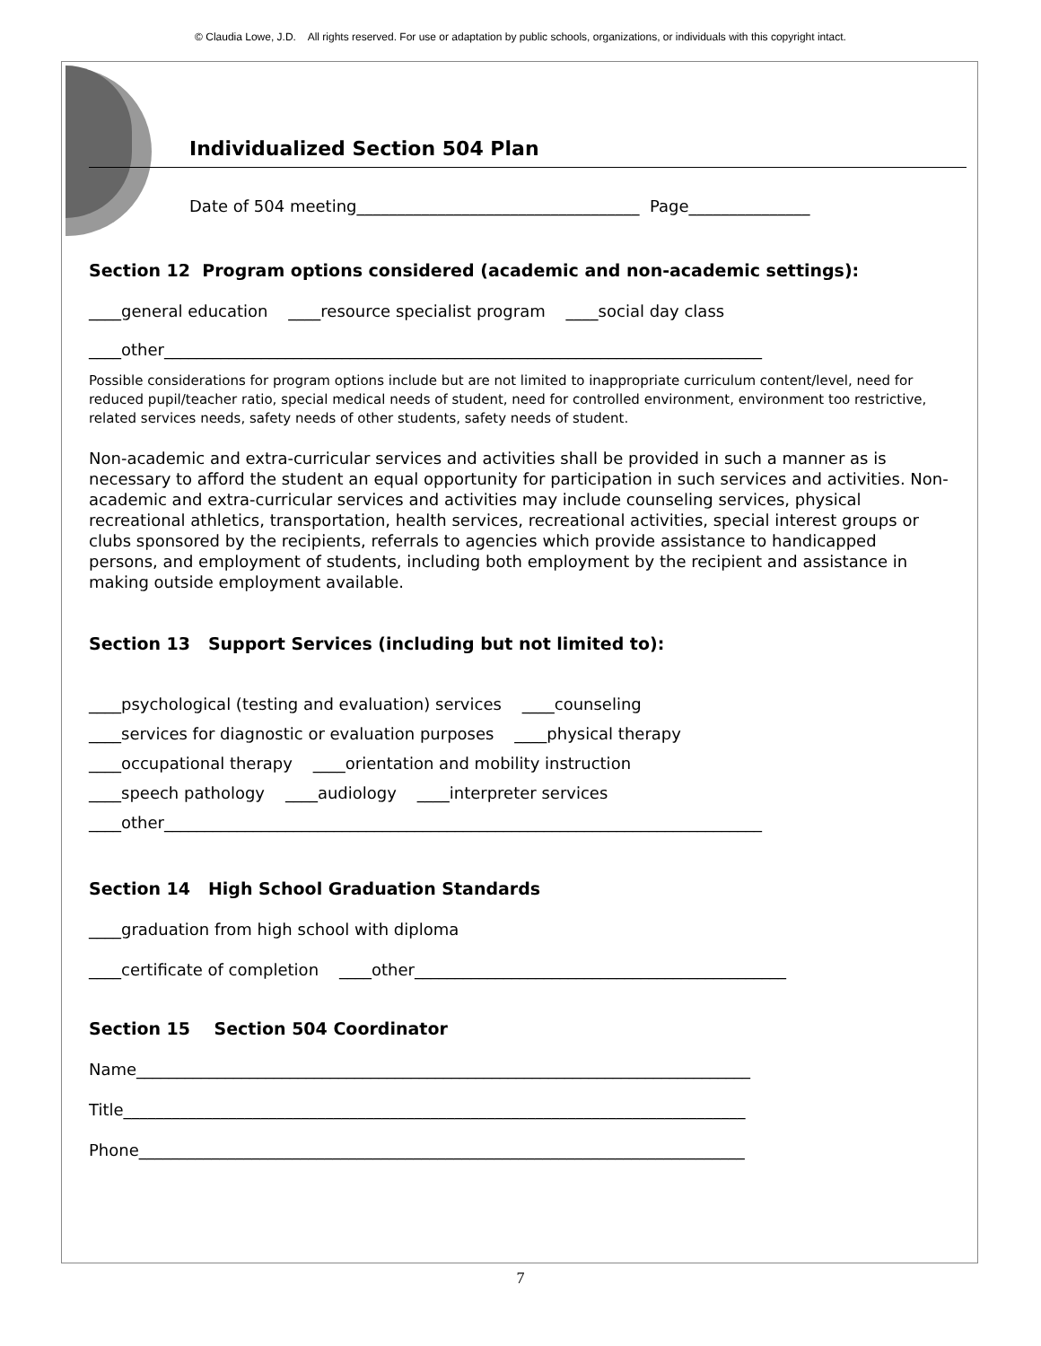© Claudia Lowe, J.D. All rights reserved. For use or adaptation by public schools, organizations, or individuals with this copyright intact.
Individualized Section 504 Plan
Date of 504 meeting___________________________________ Page_______________
Section 12 Program options considered (academic and non-academic settings):
____general education ____resource specialist program ____social day class
____other__________________________________________________________________________
Possible considerations for program options include but are not limited to inappropriate curriculum content/level, need for reduced pupil/teacher ratio, special medical needs of student, need for controlled environment, environment too restrictive, related services needs, safety needs of other students, safety needs of student.
Non-academic and extra-curricular services and activities shall be provided in such a manner as is necessary to afford the student an equal opportunity for participation in such services and activities. Non-academic and extra-curricular services and activities may include counseling services, physical recreational athletics, transportation, health services, recreational activities, special interest groups or clubs sponsored by the recipients, referrals to agencies which provide assistance to handicapped persons, and employment of students, including both employment by the recipient and assistance in making outside employment available.
Section 13 Support Services (including but not limited to):
____psychological (testing and evaluation) services ____counseling
____services for diagnostic or evaluation purposes ____physical therapy
____occupational therapy ____orientation and mobility instruction
____speech pathology ____audiology ____interpreter services
____other__________________________________________________________________________
Section 14 High School Graduation Standards
____graduation from high school with diploma
____certificate of completion ____other______________________________________________
Section 15 Section 504 Coordinator
Name____________________________________________________________________________
Title_____________________________________________________________________________
Phone___________________________________________________________________________
7